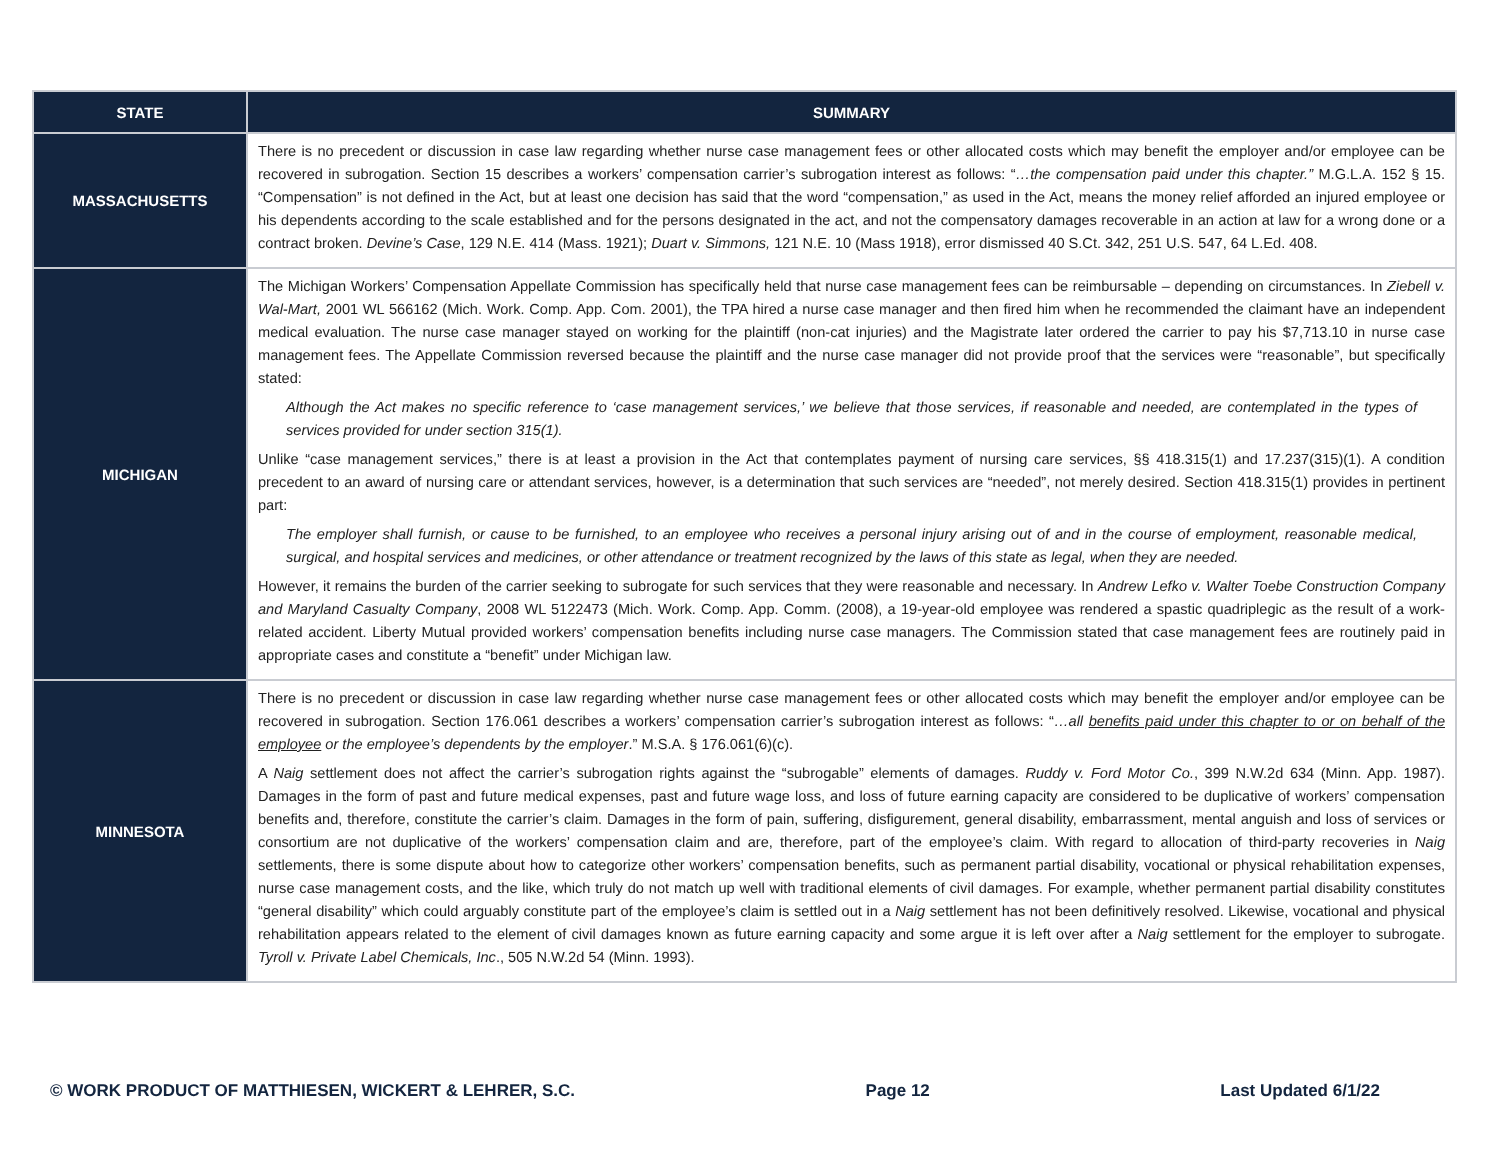| STATE | SUMMARY |
| --- | --- |
| MASSACHUSETTS | There is no precedent or discussion in case law regarding whether nurse case management fees or other allocated costs which may benefit the employer and/or employee can be recovered in subrogation. Section 15 describes a workers’ compensation carrier’s subrogation interest as follows: “ …the compensation paid under this chapter.” M.G.L.A. 152 § 15. “Compensation” is not defined in the Act, but at least one decision has said that the word “compensation,” as used in the Act, means the money relief afforded an injured employee or his dependents according to the scale established and for the persons designated in the act, and not the compensatory damages recoverable in an action at law for a wrong done or a contract broken. Devine’s Case , 129 N.E. 414 (Mass. 1921); Duart v. Simmons, 121 N.E. 10 (Mass 1918), error dismissed 40 S.Ct. 342, 251 U.S. 547, 64 L.Ed. 408. |
| MICHIGAN | The Michigan Workers’ Compensation Appellate Commission has specifically held that nurse case management fees can be reimbursable – depending on circumstances. In Ziebell v. Wal-Mart, 2001 WL 566162 (Mich. Work. Comp. App. Com. 2001), the TPA hired a nurse case manager and then fired him when he recommended the claimant have an independent medical evaluation. The nurse case manager stayed on working for the plaintiff (non-cat injuries) and the Magistrate later ordered the carrier to pay his $7,713.10 in nurse case management fees. The Appellate Commission reversed because the plaintiff and the nurse case manager did not provide proof that the services were “reasonable”, but specifically stated: Although the Act makes no specific reference to ‘case management services,’ we believe that those services, if reasonable and needed, are contemplated in the types of services provided for under section 315(1). Unlike “case management services,” there is at least a provision in the Act that contemplates payment of nursing care services, §§ 418.315(1) and 17.237(315)(1). A condition precedent to an award of nursing care or attendant services, however, is a determination that such services are “needed”, not merely desired. Section 418.315(1) provides in pertinent part: The employer shall furnish, or cause to be furnished, to an employee who receives a personal injury arising out of and in the course of employment, reasonable medical, surgical, and hospital services and medicines, or other attendance or treatment recognized by the laws of this state as legal, when they are needed. However, it remains the burden of the carrier seeking to subrogate for such services that they were reasonable and necessary. In Andrew Lefko v. Walter Toebe Construction Company and Maryland Casualty Company , 2008 WL 5122473 (Mich. Work. Comp. App. Comm. (2008), a 19-year-old employee was rendered a spastic quadriplegic as the result of a work-related accident. Liberty Mutual provided workers’ compensation benefits including nurse case managers. The Commission stated that case management fees are routinely paid in appropriate cases and constitute a “benefit” under Michigan law. |
| MINNESOTA | There is no precedent or discussion in case law regarding whether nurse case management fees or other allocated costs which may benefit the employer and/or employee can be recovered in subrogation. Section 176.061 describes a workers’ compensation carrier’s subrogation interest as follows: “ …all benefits paid under this chapter to or on behalf of the employee or the employee’s dependents by the employer .” M.S.A. § 176.061(6)(c). A Naig settlement does not affect the carrier’s subrogation rights against the “subrogable” elements of damages. Ruddy v. Ford Motor Co. , 399 N.W.2d 634 (Minn. App. 1987). Damages in the form of past and future medical expenses, past and future wage loss, and loss of future earning capacity are considered to be duplicative of workers’ compensation benefits and, therefore, constitute the carrier’s claim. Damages in the form of pain, suffering, disfigurement, general disability, embarrassment, mental anguish and loss of services or consortium are not duplicative of the workers’ compensation claim and are, therefore, part of the employee’s claim. With regard to allocation of third-party recoveries in Naig settlements, there is some dispute about how to categorize other workers’ compensation benefits, such as permanent partial disability, vocational or physical rehabilitation expenses, nurse case management costs, and the like, which truly do not match up well with traditional elements of civil damages. For example, whether permanent partial disability constitutes “general disability” which could arguably constitute part of the employee’s claim is settled out in a Naig settlement has not been definitively resolved. Likewise, vocational and physical rehabilitation appears related to the element of civil damages known as future earning capacity and some argue it is left over after a Naig settlement for the employer to subrogate. Tyroll v. Private Label Chemicals, Inc ., 505 N.W.2d 54 (Minn. 1993). |
© WORK PRODUCT OF MATTHIESEN, WICKERT & LEHRER, S.C. Page 12 Last Updated 6/1/22